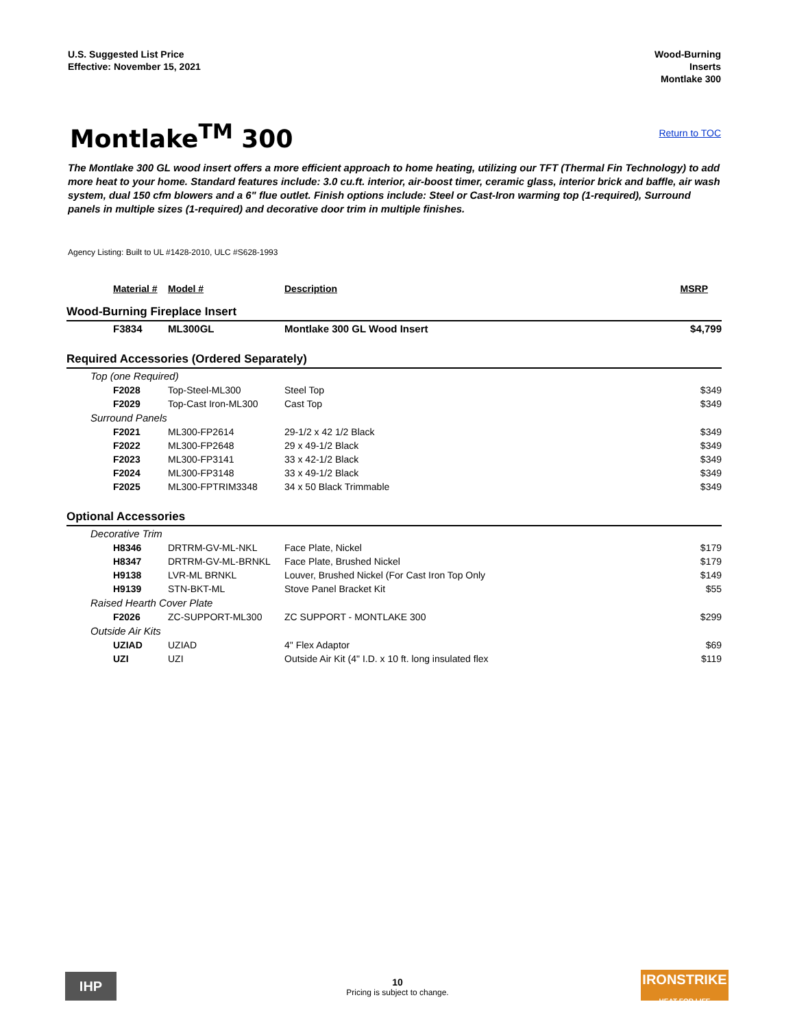U.S. Suggested List Price
Effective: November 15, 2021
Wood-Burning
Inserts
Montlake 300
Montlake<sup>TM</sup> 300
Return to TOC
The Montlake 300 GL wood insert offers a more efficient approach to home heating, utilizing our TFT (Thermal Fin Technology) to add more heat to your home. Standard features include: 3.0 cu.ft. interior, air-boost timer, ceramic glass, interior brick and baffle, air wash system, dual 150 cfm blowers and a 6" flue outlet. Finish options include: Steel or Cast-Iron warming top (1-required), Surround panels in multiple sizes (1-required) and decorative door trim in multiple finishes.
Agency Listing: Built to UL #1428-2010, ULC #S628-1993
| Material # | Model # | Description | MSRP |
| --- | --- | --- | --- |
| Wood-Burning Fireplace Insert | | | |
| F3834 | ML300GL | Montlake 300 GL Wood Insert | $4,799 |
| Required Accessories (Ordered Separately) | | | |
| Top (one Required) | | | |
| F2028 | Top-Steel-ML300 | Steel Top | $349 |
| F2029 | Top-Cast Iron-ML300 | Cast Top | $349 |
| Surround Panels | | | |
| F2021 | ML300-FP2614 | 29-1/2 x 42 1/2 Black | $349 |
| F2022 | ML300-FP2648 | 29 x 49-1/2 Black | $349 |
| F2023 | ML300-FP3141 | 33 x 42-1/2 Black | $349 |
| F2024 | ML300-FP3148 | 33 x 49-1/2 Black | $349 |
| F2025 | ML300-FPTRIM3348 | 34 x 50 Black Trimmable | $349 |
| Optional Accessories | | | |
| Decorative Trim | | | |
| H8346 | DRTRM-GV-ML-NKL | Face Plate, Nickel | $179 |
| H8347 | DRTRM-GV-ML-BRNKL | Face Plate, Brushed Nickel | $179 |
| H9138 | LVR-ML BRNKL | Louver, Brushed Nickel (For Cast Iron Top Only | $149 |
| H9139 | STN-BKT-ML | Stove Panel Bracket Kit | $55 |
| Raised Hearth Cover Plate | | | |
| F2026 | ZC-SUPPORT-ML300 | ZC SUPPORT - MONTLAKE 300 | $299 |
| Outside Air Kits | | | |
| UZIAD | UZIAD | 4" Flex Adaptor | $69 |
| UZI | UZI | Outside Air Kit (4" I.D. x 10 ft. long insulated flex | $119 |
IHP
10
Pricing is subject to change.
IRONSTRIKE
HEAT FOR LIFE